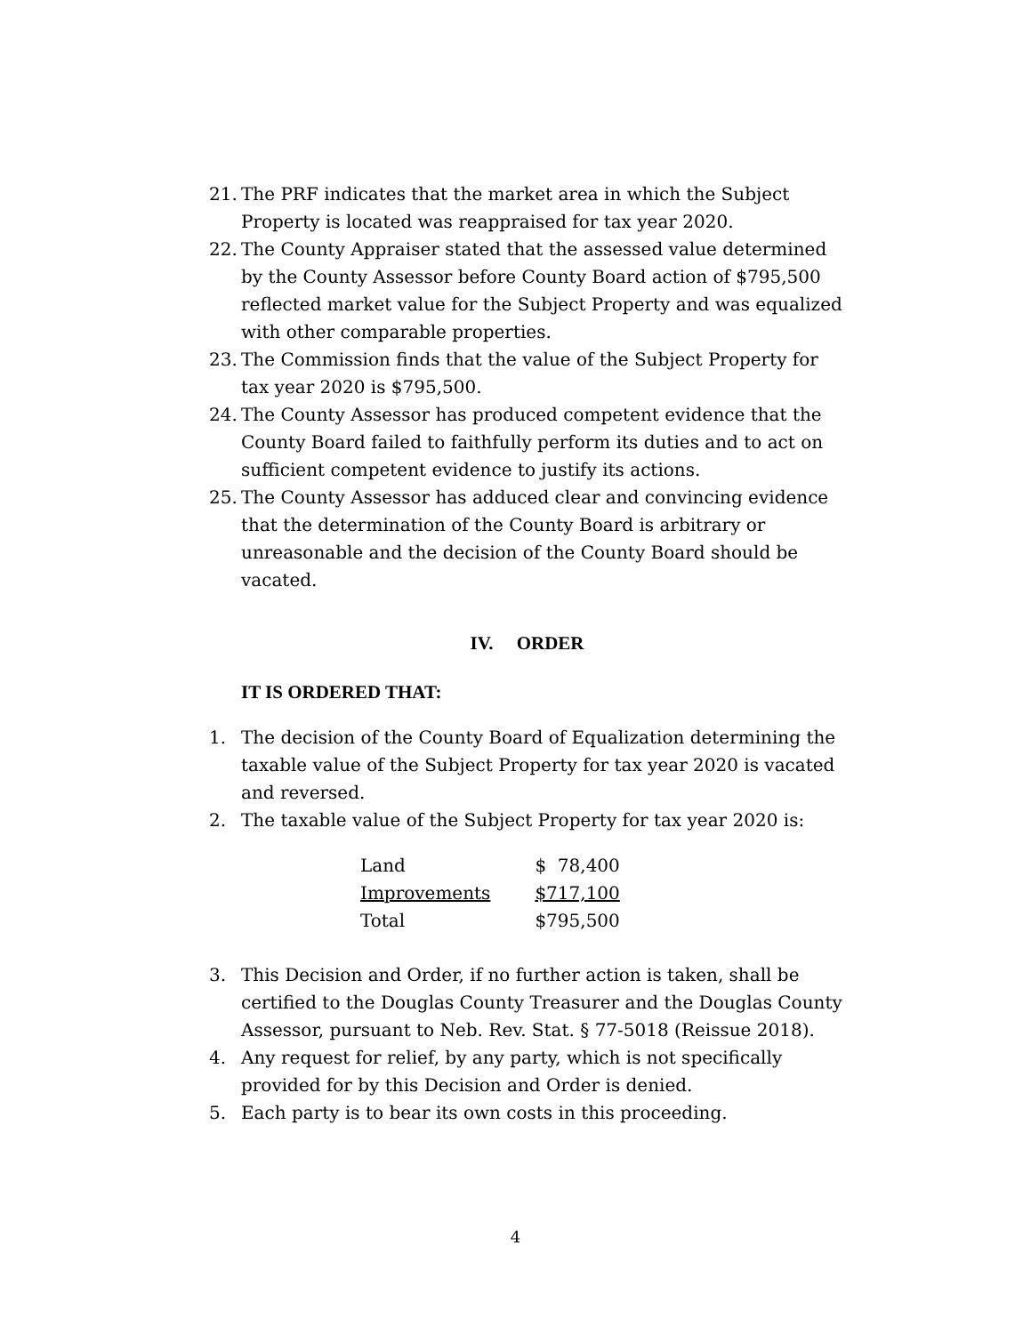21. The PRF indicates that the market area in which the Subject Property is located was reappraised for tax year 2020.
22. The County Appraiser stated that the assessed value determined by the County Assessor before County Board action of $795,500 reflected market value for the Subject Property and was equalized with other comparable properties.
23. The Commission finds that the value of the Subject Property for tax year 2020 is $795,500.
24. The County Assessor has produced competent evidence that the County Board failed to faithfully perform its duties and to act on sufficient competent evidence to justify its actions.
25. The County Assessor has adduced clear and convincing evidence that the determination of the County Board is arbitrary or unreasonable and the decision of the County Board should be vacated.
IV. ORDER
IT IS ORDERED THAT:
1. The decision of the County Board of Equalization determining the taxable value of the Subject Property for tax year 2020 is vacated and reversed.
2. The taxable value of the Subject Property for tax year 2020 is:
| Land | $ 78,400 |
| Improvements | $717,100 |
| Total | $795,500 |
3. This Decision and Order, if no further action is taken, shall be certified to the Douglas County Treasurer and the Douglas County Assessor, pursuant to Neb. Rev. Stat. § 77-5018 (Reissue 2018).
4. Any request for relief, by any party, which is not specifically provided for by this Decision and Order is denied.
5. Each party is to bear its own costs in this proceeding.
4